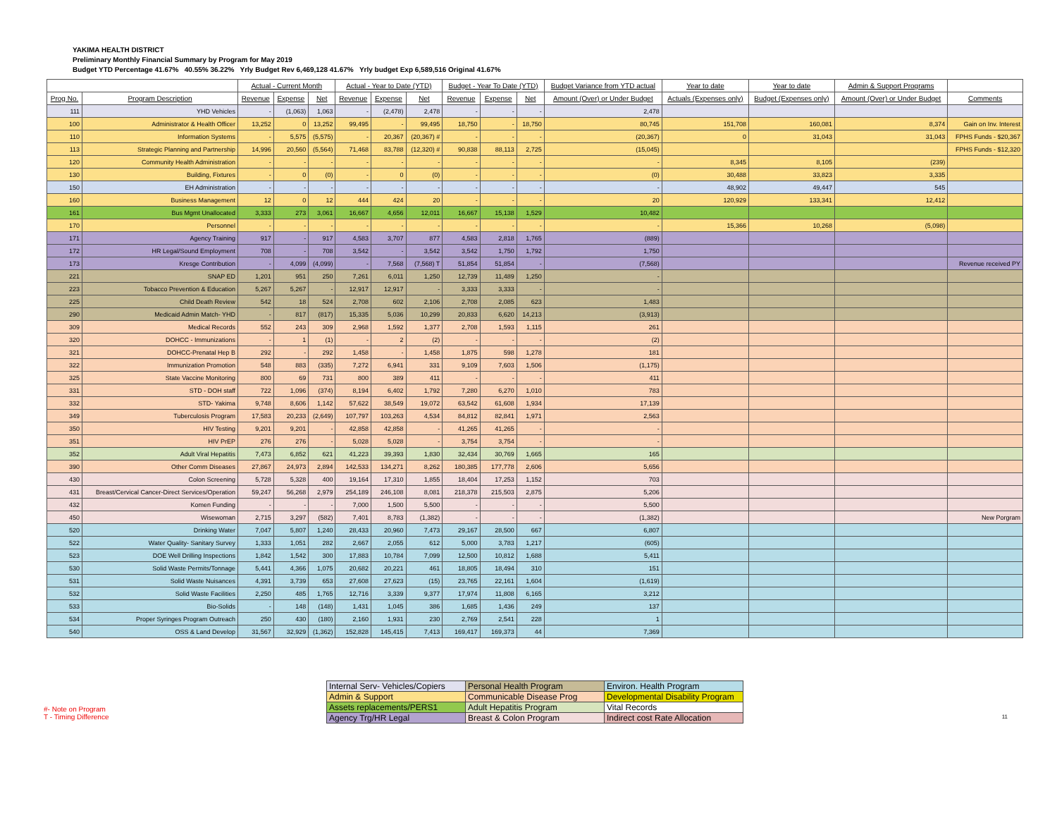YAKIMA HEALTH DISTRICT
Preliminary Monthly Financial Summary by Program for May 2019
Budget YTD Percentage 41.67% 40.55% 36.22% Yrly Budget Rev 6,469,128 41.67% Yrly budget Exp 6,589,516 Original 41.67%
| | | Actual - Current Month | | | Actual - Year to Date (YTD) | | | Budget - Year To Date (YTD) | | | Budget Variance from YTD actual | Year to date | Year to date | Admin & Support Programs | |
| --- | --- | --- | --- | --- | --- | --- | --- | --- | --- | --- | --- | --- | --- | --- | --- |
| Prog No. | Program Description | Revenue | Expense | Net | Revenue | Expense | Net | Revenue | Expense | Net | Amount (Over) or Under Budget | Actuals (Expenses only) | Budget (Expenses only) | Amount (Over) or Under Budget | Comments |
| 111 | YHD Vehicles | - | (1,063) | 1,063 | - | (2,478) | 2,478 | - | - | - | 2,478 | | | | |
| 100 | Administrator & Health Officer | 13,252 | 0 | 13,252 | 99,495 | - | 99,495 | 18,750 | - | 18,750 | 80,745 | 151,708 | 160,081 | 8,374 | Gain on Inv. Interest |
| 110 | Information Systems | - | 5,575 | (5,575) | - | 20,367 | (20,367) # | - | - | - | (20,367) | 0 | 31,043 | 31,043 | FPHS Funds - $20,367 |
| 113 | Strategic Planning and Partnership | 14,996 | 20,560 | (5,564) | 71,468 | 83,788 | (12,320) # | 90,838 | 88,113 | 2,725 | (15,045) | | | | FPHS Funds - $12,320 |
| 120 | Community Health Administration | - | - | - | - | - | - | - | - | - | - | 8,345 | 8,105 | (239) | |
| 130 | Building, Fixtures | - | 0 | (0) | - | 0 | (0) | - | - | - | (0) | 30,488 | 33,823 | 3,335 | |
| 150 | EH Administration | - | - | - | - | - | - | - | - | - | - | 48,902 | 49,447 | 545 | |
| 160 | Business Management | 12 | 0 | 12 | 444 | 424 | 20 | - | - | - | 20 | 120,929 | 133,341 | 12,412 | |
| 161 | Bus Mgmt Unallocated | 3,333 | 273 | 3,061 | 16,667 | 4,656 | 12,011 | 16,667 | 15,138 | 1,529 | 10,482 | | | | |
| 170 | Personnel | - | - | - | - | - | - | - | - | - | - | 15,366 | 10,268 | (5,098) | |
| 171 | Agency Training | 917 | - | 917 | 4,583 | 3,707 | 877 | 4,583 | 2,818 | 1,765 | (889) | | | | |
| 172 | HR Legal/Sound Employment | 708 | - | 708 | 3,542 | - | 3,542 | 3,542 | 1,750 | 1,792 | 1,750 | | | | |
| 173 | Kresge Contribution | - | 4,099 | (4,099) | - | 7,568 | (7,568) T | 51,854 | 51,854 | - | (7,568) | | | | Revenue received PY |
| 221 | SNAP ED | 1,201 | 951 | 250 | 7,261 | 6,011 | 1,250 | 12,739 | 11,489 | 1,250 | - | | | | |
| 223 | Tobacco Prevention & Education | 5,267 | 5,267 | - | 12,917 | 12,917 | - | 3,333 | 3,333 | - | - | | | | |
| 225 | Child Death Review | 542 | 18 | 524 | 2,708 | 602 | 2,106 | 2,708 | 2,085 | 623 | 1,483 | | | | |
| 290 | Medicaid Admin Match- YHD | - | 817 | (817) | 15,335 | 5,036 | 10,299 | 20,833 | 6,620 | 14,213 | (3,913) | | | | |
| 309 | Medical Records | 552 | 243 | 309 | 2,968 | 1,592 | 1,377 | 2,708 | 1,593 | 1,115 | 261 | | | | |
| 320 | DOHCC - Immunizations | - | 1 | (1) | - | 2 | (2) | - | - | - | (2) | | | | |
| 321 | DOHCC-Prenatal Hep B | 292 | - | 292 | 1,458 | - | 1,458 | 1,875 | 598 | 1,278 | 181 | | | | |
| 322 | Immunization Promotion | 548 | 883 | (335) | 7,272 | 6,941 | 331 | 9,109 | 7,603 | 1,506 | (1,175) | | | | |
| 325 | State Vaccine Monitoring | 800 | 69 | 731 | 800 | 389 | 411 | - | - | - | 411 | | | | |
| 331 | STD - DOH staff | 722 | 1,096 | (374) | 8,194 | 6,402 | 1,792 | 7,280 | 6,270 | 1,010 | 783 | | | | |
| 332 | STD- Yakima | 9,748 | 8,606 | 1,142 | 57,622 | 38,549 | 19,072 | 63,542 | 61,608 | 1,934 | 17,139 | | | | |
| 349 | Tuberculosis Program | 17,583 | 20,233 | (2,649) | 107,797 | 103,263 | 4,534 | 84,812 | 82,841 | 1,971 | 2,563 | | | | |
| 350 | HIV Testing | 9,201 | 9,201 | - | 42,858 | 42,858 | - | 41,265 | 41,265 | - | - | | | | |
| 351 | HIV PrEP | 276 | 276 | - | 5,028 | 5,028 | - | 3,754 | 3,754 | - | - | | | | |
| 352 | Adult Viral Hepatitis | 7,473 | 6,852 | 621 | 41,223 | 39,393 | 1,830 | 32,434 | 30,769 | 1,665 | 165 | | | | |
| 390 | Other Comm Diseases | 27,867 | 24,973 | 2,894 | 142,533 | 134,271 | 8,262 | 180,385 | 177,778 | 2,606 | 5,656 | | | | |
| 430 | Colon Screening | 5,728 | 5,328 | 400 | 19,164 | 17,310 | 1,855 | 18,404 | 17,253 | 1,152 | 703 | | | | |
| 431 | Breast/Cervical Cancer-Direct Services/Operation | 59,247 | 56,268 | 2,979 | 254,189 | 246,108 | 8,081 | 218,378 | 215,503 | 2,875 | 5,206 | | | | |
| 432 | Komen Funding | - | - | - | 7,000 | 1,500 | 5,500 | - | - | - | 5,500 | | | | |
| 450 | Wisewoman | 2,715 | 3,297 | (582) | 7,401 | 8,783 | (1,382) | - | - | - | (1,382) | | | | New Porgram |
| 520 | Drinking Water | 7,047 | 5,807 | 1,240 | 28,433 | 20,960 | 7,473 | 29,167 | 28,500 | 667 | 6,807 | | | | |
| 522 | Water Quality- Sanitary Survey | 1,333 | 1,051 | 282 | 2,667 | 2,055 | 612 | 5,000 | 3,783 | 1,217 | (605) | | | | |
| 523 | DOE Well Drilling Inspections | 1,842 | 1,542 | 300 | 17,883 | 10,784 | 7,099 | 12,500 | 10,812 | 1,688 | 5,411 | | | | |
| 530 | Solid Waste Permits/Tonnage | 5,441 | 4,366 | 1,075 | 20,682 | 20,221 | 461 | 18,805 | 18,494 | 310 | 151 | | | | |
| 531 | Solid Waste Nuisances | 4,391 | 3,739 | 653 | 27,608 | 27,623 | (15) | 23,765 | 22,161 | 1,604 | (1,619) | | | | |
| 532 | Solid Waste Facilities | 2,250 | 485 | 1,765 | 12,716 | 3,339 | 9,377 | 17,974 | 11,808 | 6,165 | 3,212 | | | | |
| 533 | Bio-Solids | - | 148 | (148) | 1,431 | 1,045 | 386 | 1,685 | 1,436 | 249 | 137 | | | | |
| 534 | Proper Syringes Program Outreach | 250 | 430 | (180) | 2,160 | 1,931 | 230 | 2,769 | 2,541 | 228 | 1 | | | | |
| 540 | OSS & Land Develop | 31,567 | 32,929 | (1,362) | 152,828 | 145,415 | 7,413 | 169,417 | 169,373 | 44 | 7,369 | | | | |
| Internal Serv- Vehicles/Copiers | Personal Health Program | Environ. Health Program |
| Admin & Support | Communicable Disease Prog | Developmental Disability Program |
| Assets replacements/PERS1 | Adult Hepatitis Program | Vital Records |
| Agency Trg/HR Legal | Breast & Colon Program | Indirect cost Rate Allocation |
#- Note on Program
T - Timing Difference
11